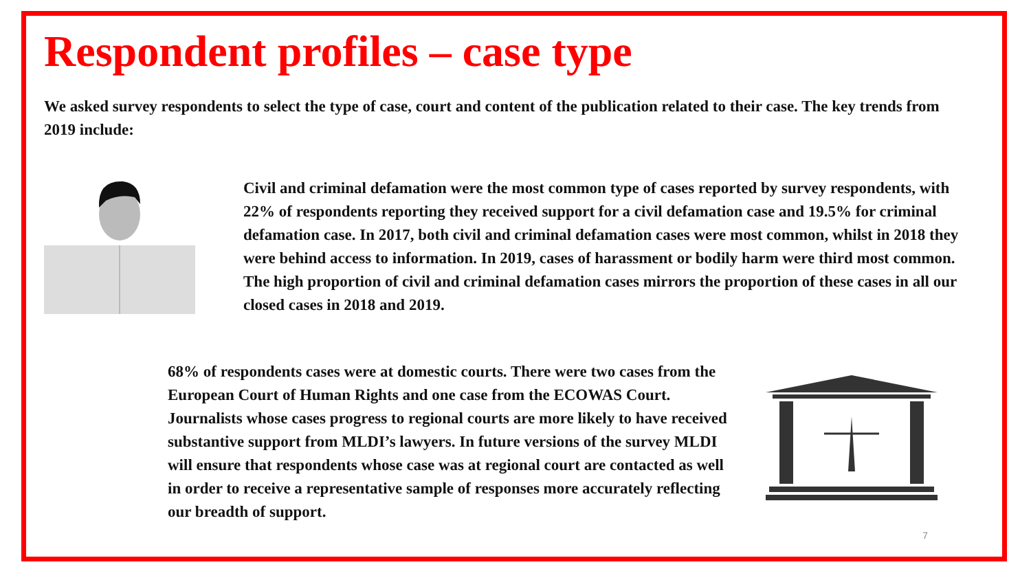Respondent profiles – case type
We asked survey respondents to select the type of case, court and content of the publication related to their case. The key trends from 2019 include:
Civil and criminal defamation were the most common type of cases reported by survey respondents, with 22% of respondents reporting they received support for a civil defamation case and 19.5% for criminal defamation case. In 2017, both civil and criminal defamation cases were most common, whilst in 2018 they were behind access to information. In 2019, cases of harassment or bodily harm were third most common. The high proportion of civil and criminal defamation cases mirrors the proportion of these cases in all our closed cases in 2018 and 2019.
68% of respondents cases were at domestic courts. There were two cases from the European Court of Human Rights and one case from the ECOWAS Court. Journalists whose cases progress to regional courts are more likely to have received substantive support from MLDI’s lawyers. In future versions of the survey MLDI will ensure that respondents whose case was at regional court are contacted as well in order to receive a representative sample of responses more accurately reflecting our breadth of support.
7